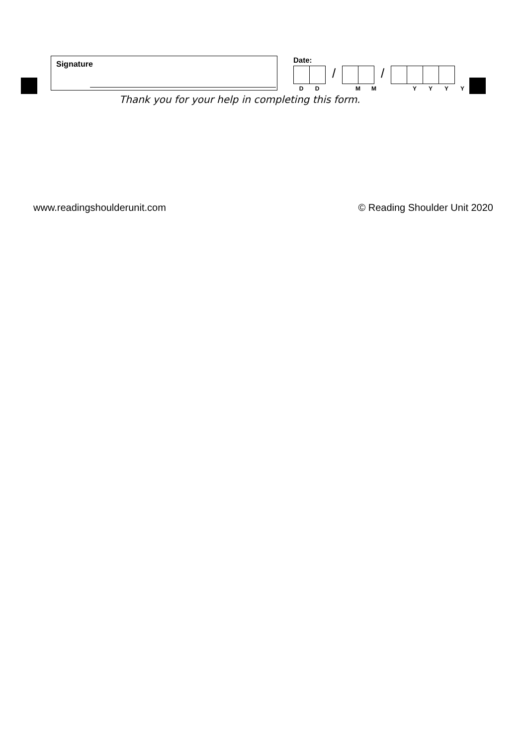Signature
Date:
/ /
DD MM YYYY
Thank you for your help in completing this form.
www.readingshoulderunit.com © Reading Shoulder Unit 2020